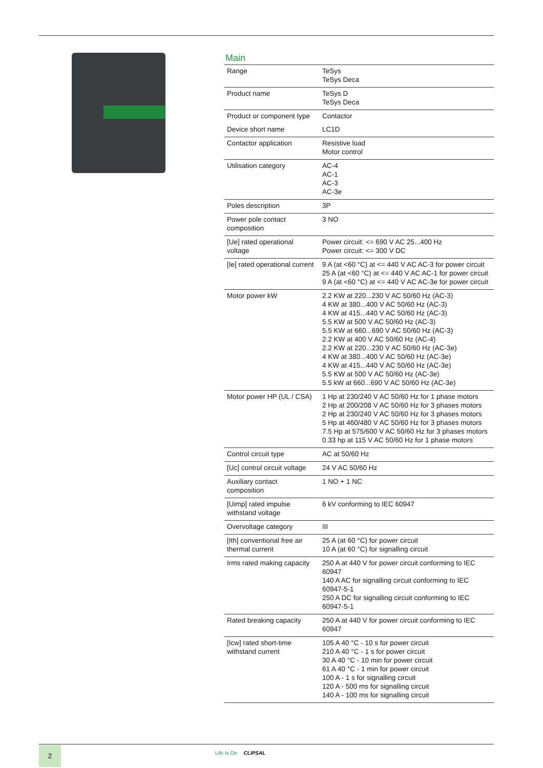Main
| Range | TeSys TeSys Deca |
| Product name | TeSys D TeSys Deca |
| Product or component type | Contactor |
| Device short name | LC1D |
| Contactor application | Resistive load Motor control |
| Utilisation category | AC-4 AC-1 AC-3 AC-3e |
| Poles description | 3P |
| Power pole contact composition | 3 NO |
| [Ue] rated operational voltage | Power circuit: <= 690 V AC 25...400 Hz Power circuit: <= 300 V DC |
| [Ie] rated operational current | 9 A (at <60 °C) at <= 440 V AC AC-3 for power circuit 25 A (at <60 °C) at <= 440 V AC AC-1 for power circuit 9 A (at <60 °C) at <= 440 V AC AC-3e for power circuit |
| Motor power kW | 2.2 KW at 220...230 V AC 50/60 Hz (AC-3) 4 KW at 380...400 V AC 50/60 Hz (AC-3) 4 KW at 415...440 V AC 50/60 Hz (AC-3) 5.5 KW at 500 V AC 50/60 Hz (AC-3) 5.5 KW at 660...690 V AC 50/60 Hz (AC-3) 2.2 KW at 400 V AC 50/60 Hz (AC-4) 2.2 KW at 220...230 V AC 50/60 Hz (AC-3e) 4 KW at 380...400 V AC 50/60 Hz (AC-3e) 4 KW at 415...440 V AC 50/60 Hz (AC-3e) 5.5 KW at 500 V AC 50/60 Hz (AC-3e) 5.5 kW at 660...690 V AC 50/60 Hz (AC-3e) |
| Motor power HP (UL / CSA) | 1 Hp at 230/240 V AC 50/60 Hz for 1 phase motors 2 Hp at 200/208 V AC 50/60 Hz for 3 phases motors 2 Hp at 230/240 V AC 50/60 Hz for 3 phases motors 5 Hp at 460/480 V AC 50/60 Hz for 3 phases motors 7.5 Hp at 575/600 V AC 50/60 Hz for 3 phases motors 0.33 hp at 115 V AC 50/60 Hz for 1 phase motors |
| Control circuit type | AC at 50/60 Hz |
| [Uc] control circuit voltage | 24 V AC 50/60 Hz |
| Auxiliary contact composition | 1 NO + 1 NC |
| [Uimp] rated impulse withstand voltage | 6 kV conforming to IEC 60947 |
| Overvoltage category | III |
| [Ith] conventional free air thermal current | 25 A (at 60 °C) for power circuit 10 A (at 60 °C) for signalling circuit |
| Irms rated making capacity | 250 A at 440 V for power circuit conforming to IEC 60947 140 A AC for signalling circuit conforming to IEC 60947-5-1 250 A DC for signalling circuit conforming to IEC 60947-5-1 |
| Rated breaking capacity | 250 A at 440 V for power circuit conforming to IEC 60947 |
| [Icw] rated short-time withstand current | 105 A 40 °C - 10 s for power circuit 210 A 40 °C - 1 s for power circuit 30 A 40 °C - 10 min for power circuit 61 A 40 °C - 1 min for power circuit 100 A - 1 s for signalling circuit 120 A - 500 ms for signalling circuit 140 A - 100 ms for signalling circuit |
2 Life Is On CLIPSAL